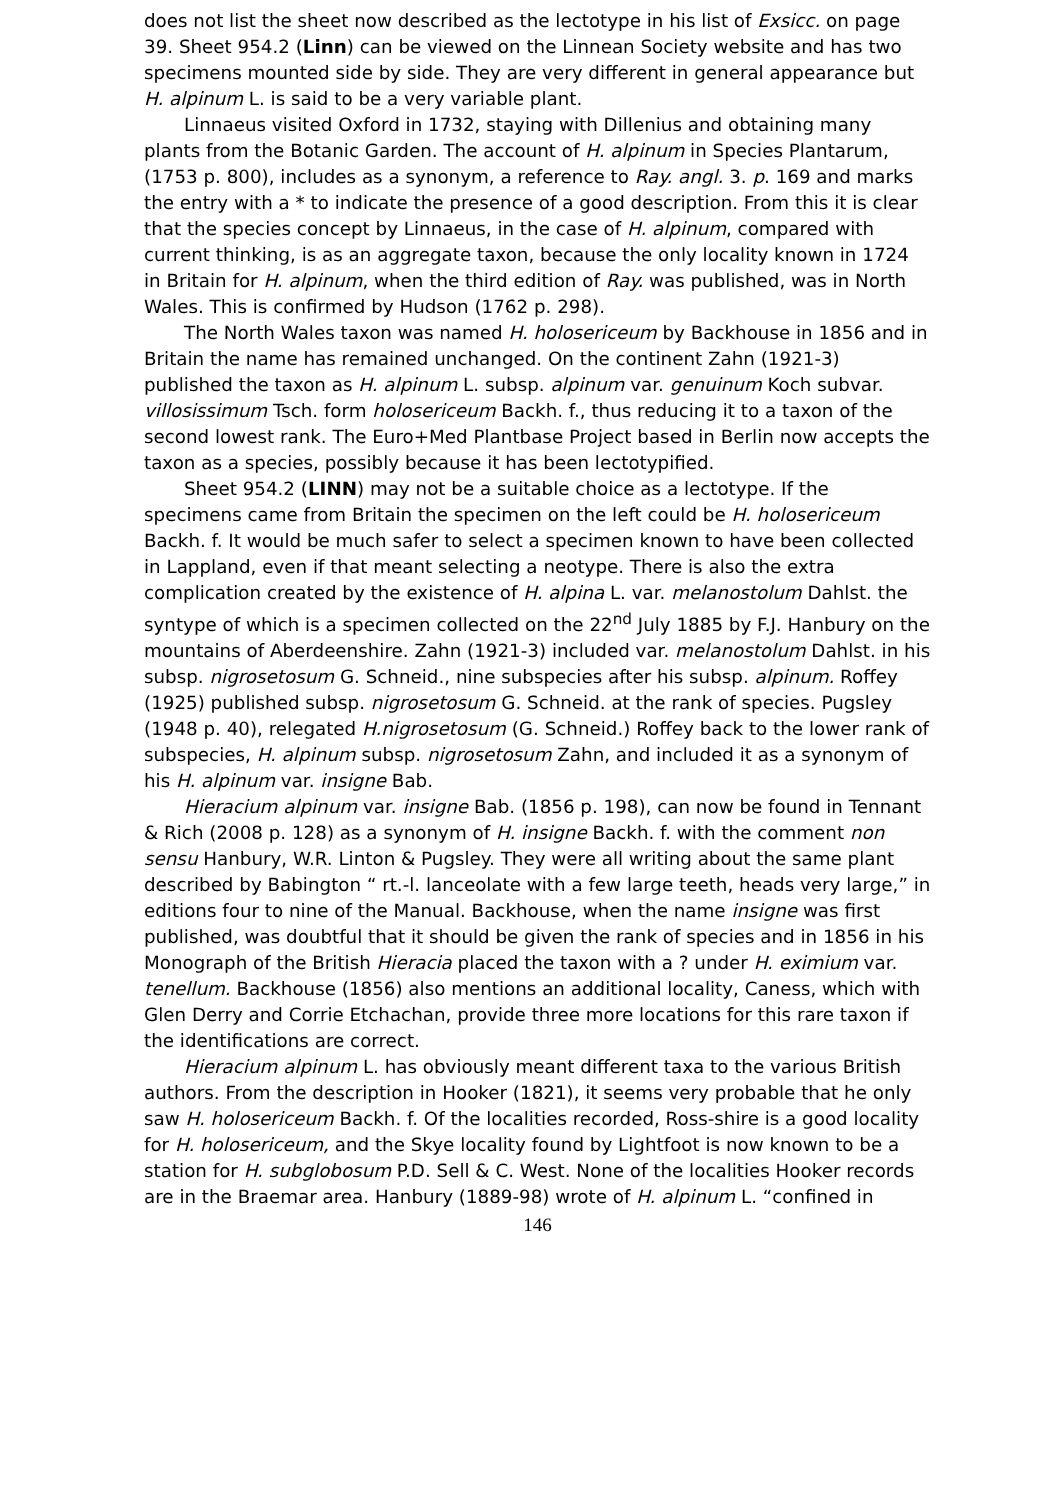does not list the sheet now described as the lectotype in his list of Exsicc. on page 39. Sheet 954.2 (Linn) can be viewed on the Linnean Society website and has two specimens mounted side by side. They are very different in general appearance but H. alpinum L. is said to be a very variable plant.
Linnaeus visited Oxford in 1732, staying with Dillenius and obtaining many plants from the Botanic Garden. The account of H. alpinum in Species Plantarum, (1753 p. 800), includes as a synonym, a reference to Ray. angl. 3. p. 169 and marks the entry with a * to indicate the presence of a good description. From this it is clear that the species concept by Linnaeus, in the case of H. alpinum, compared with current thinking, is as an aggregate taxon, because the only locality known in 1724 in Britain for H. alpinum, when the third edition of Ray. was published, was in North Wales. This is confirmed by Hudson (1762 p. 298).
The North Wales taxon was named H. holosericeum by Backhouse in 1856 and in Britain the name has remained unchanged. On the continent Zahn (1921-3) published the taxon as H. alpinum L. subsp. alpinum var. genuinum Koch subvar. villosissimum Tsch. form holosericeum Backh. f., thus reducing it to a taxon of the second lowest rank. The Euro+Med Plantbase Project based in Berlin now accepts the taxon as a species, possibly because it has been lectotypified.
Sheet 954.2 (LINN) may not be a suitable choice as a lectotype. If the specimens came from Britain the specimen on the left could be H. holosericeum Backh. f. It would be much safer to select a specimen known to have been collected in Lappland, even if that meant selecting a neotype. There is also the extra complication created by the existence of H. alpina L. var. melanostolum Dahlst. the syntype of which is a specimen collected on the 22<sup>nd</sup> July 1885 by F.J. Hanbury on the mountains of Aberdeenshire. Zahn (1921-3) included var. melanostolum Dahlst. in his subsp. nigrosetosum G. Schneid., nine subspecies after his subsp. alpinum. Roffey (1925) published subsp. nigrosetosum G. Schneid. at the rank of species. Pugsley (1948 p. 40), relegated H.nigrosetosum (G. Schneid.) Roffey back to the lower rank of subspecies, H. alpinum subsp. nigrosetosum Zahn, and included it as a synonym of his H. alpinum var. insigne Bab.
Hieracium alpinum var. insigne Bab. (1856 p. 198), can now be found in Tennant & Rich (2008 p. 128) as a synonym of H. insigne Backh. f. with the comment non sensu Hanbury, W.R. Linton & Pugsley. They were all writing about the same plant described by Babington “ rt.-l. lanceolate with a few large teeth, heads very large,” in editions four to nine of the Manual. Backhouse, when the name insigne was first published, was doubtful that it should be given the rank of species and in 1856 in his Monograph of the British Hieracia placed the taxon with a ? under H. eximium var. tenellum. Backhouse (1856) also mentions an additional locality, Caness, which with Glen Derry and Corrie Etchachan, provide three more locations for this rare taxon if the identifications are correct.
Hieracium alpinum L. has obviously meant different taxa to the various British authors. From the description in Hooker (1821), it seems very probable that he only saw H. holosericeum Backh. f. Of the localities recorded, Ross-shire is a good locality for H. holosericeum, and the Skye locality found by Lightfoot is now known to be a station for H. subglobosum P.D. Sell & C. West. None of the localities Hooker records are in the Braemar area. Hanbury (1889-98) wrote of H. alpinum L. “confined in
146